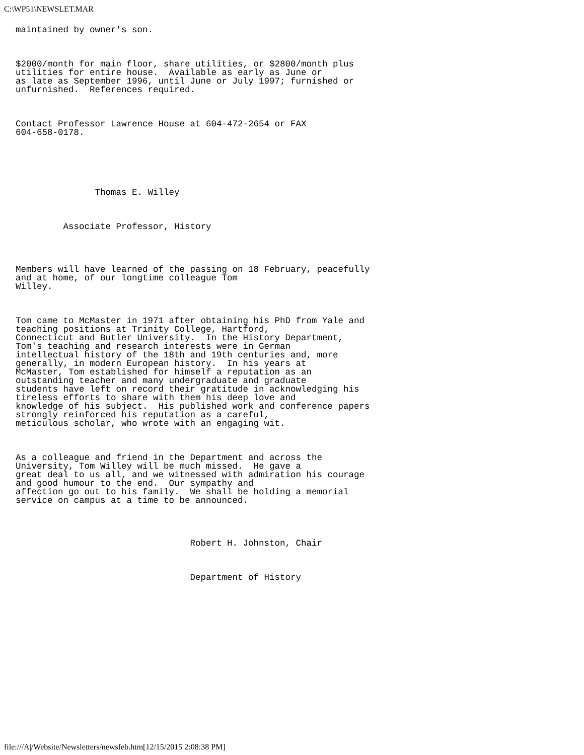C:\WP51\NEWSLET.MAR
maintained by owner's son.



$2000/month for main floor, share utilities, or $2800/month plus
utilities for entire house.  Available as early as June or
as late as September 1996, until June or July 1997; furnished or
unfurnished.  References required.



Contact Professor Lawrence House at 604-472-2654 or FAX
604-658-0178.






               Thomas E. Willey



         Associate Professor, History




Members will have learned of the passing on 18 February, peacefully
and at home, of our longtime colleague Tom
Willey.



Tom came to McMaster in 1971 after obtaining his PhD from Yale and
teaching positions at Trinity College, Hartford,
Connecticut and Butler University.  In the History Department,
Tom's teaching and research interests were in German
intellectual history of the 18th and 19th centuries and, more
generally, in modern European history.  In his years at
McMaster, Tom established for himself a reputation as an
outstanding teacher and many undergraduate and graduate
students have left on record their gratitude in acknowledging his
tireless efforts to share with them his deep love and
knowledge of his subject.  His published work and conference papers
strongly reinforced his reputation as a careful,
meticulous scholar, who wrote with an engaging wit.



As a colleague and friend in the Department and across the
University, Tom Willey will be much missed.  He gave a
great deal to us all, and we witnessed with admiration his courage
and good humour to the end.  Our sympathy and
affection go out to his family.  We shall be holding a memorial
service on campus at a time to be announced.




                                 Robert H. Johnston, Chair



                                 Department of History
file:///A|/Website/Newsletters/newsfeb.htm[12/15/2015 2:08:38 PM]